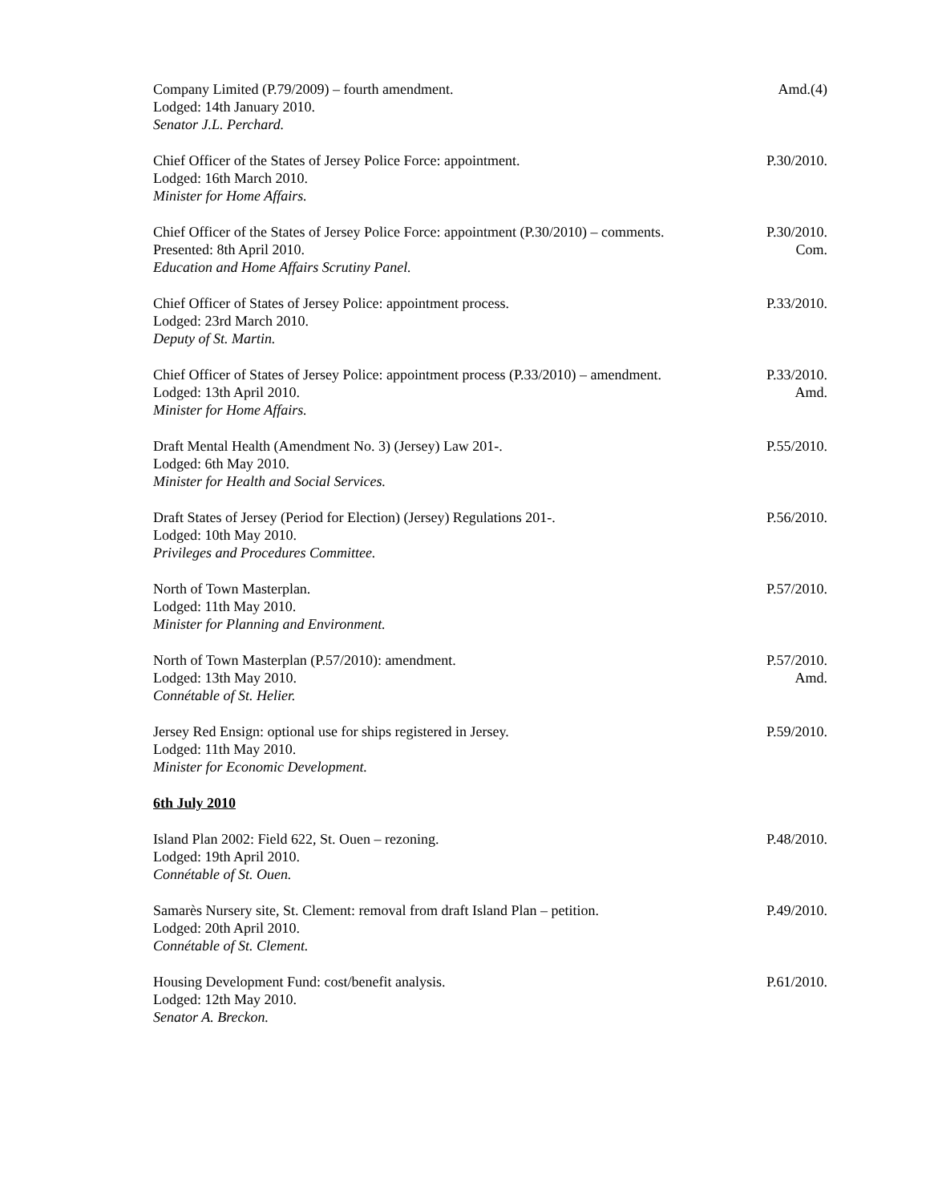Company Limited (P.79/2009) – fourth amendment.
Lodged: 14th January 2010.
Senator J.L. Perchard.
Amd.(4)
Chief Officer of the States of Jersey Police Force: appointment.
Lodged: 16th March 2010.
Minister for Home Affairs.
P.30/2010.
Chief Officer of the States of Jersey Police Force: appointment (P.30/2010) – comments.
Presented: 8th April 2010.
Education and Home Affairs Scrutiny Panel.
P.30/2010.
Com.
Chief Officer of States of Jersey Police: appointment process.
Lodged: 23rd March 2010.
Deputy of St. Martin.
P.33/2010.
Chief Officer of States of Jersey Police: appointment process (P.33/2010) – amendment.
Lodged: 13th April 2010.
Minister for Home Affairs.
P.33/2010.
Amd.
Draft Mental Health (Amendment No. 3) (Jersey) Law 201-.
Lodged: 6th May 2010.
Minister for Health and Social Services.
P.55/2010.
Draft States of Jersey (Period for Election) (Jersey) Regulations 201-.
Lodged: 10th May 2010.
Privileges and Procedures Committee.
P.56/2010.
North of Town Masterplan.
Lodged: 11th May 2010.
Minister for Planning and Environment.
P.57/2010.
North of Town Masterplan (P.57/2010): amendment.
Lodged: 13th May 2010.
Connétable of St. Helier.
P.57/2010.
Amd.
Jersey Red Ensign: optional use for ships registered in Jersey.
Lodged: 11th May 2010.
Minister for Economic Development.
P.59/2010.
6th July 2010
Island Plan 2002: Field 622, St. Ouen – rezoning.
Lodged: 19th April 2010.
Connétable of St. Ouen.
P.48/2010.
Samarès Nursery site, St. Clement: removal from draft Island Plan – petition.
Lodged: 20th April 2010.
Connétable of St. Clement.
P.49/2010.
Housing Development Fund: cost/benefit analysis.
Lodged: 12th May 2010.
Senator A. Breckon.
P.61/2010.